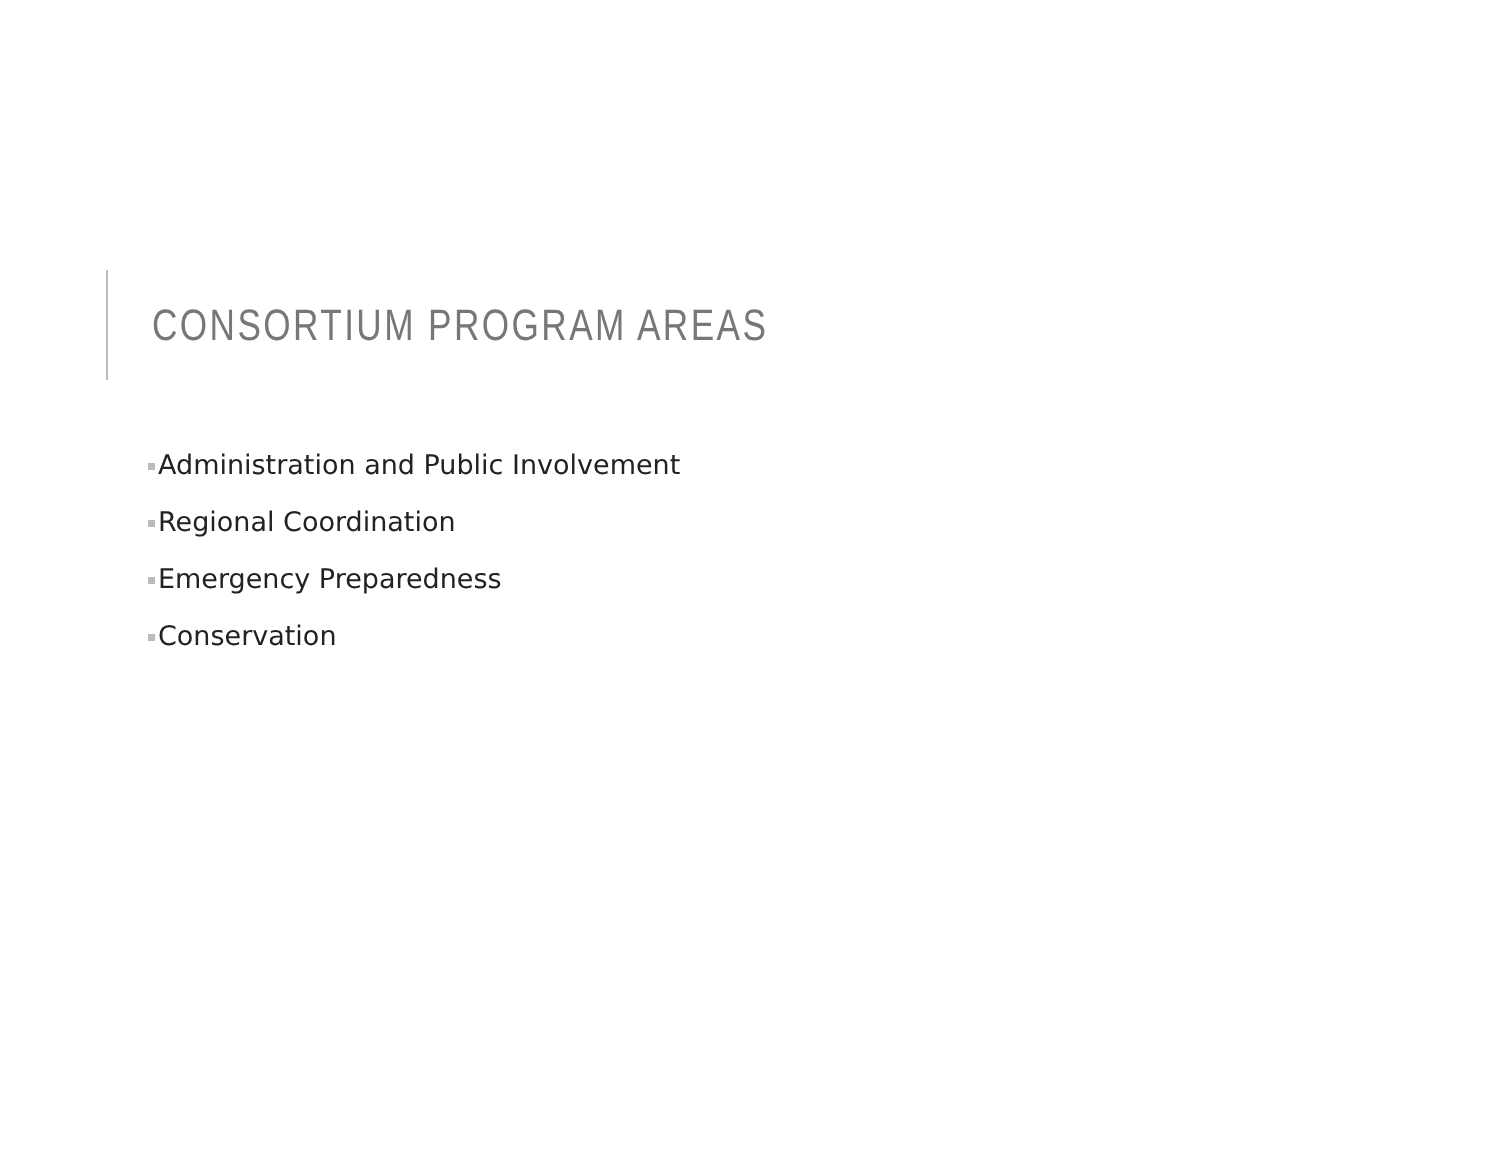CONSORTIUM PROGRAM AREAS
Administration and Public Involvement
Regional Coordination
Emergency Preparedness
Conservation